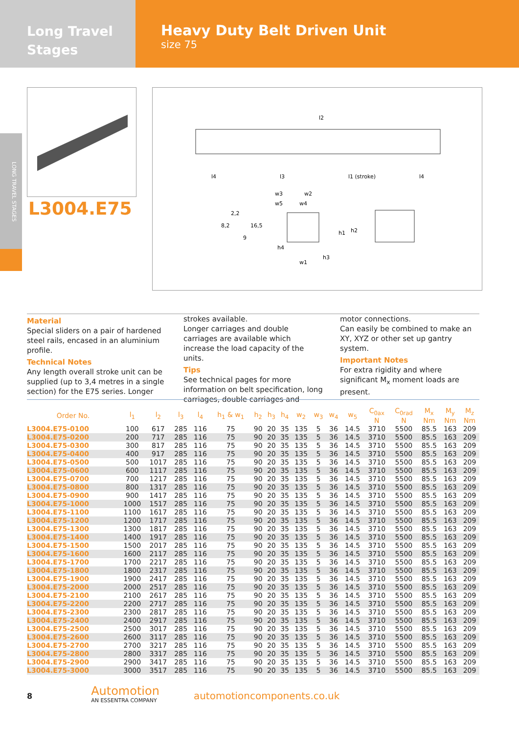Long Travel
Stages
Heavy Duty Belt Driven Unit
size 75
LONG TRAVEL STAGES
L3004.E75
l2
l4
l3
l1 (stroke)
l4
2,2
8,2
16,5
9
w3
w2
w5
w4
h1
h2
h4
h3
w1
Material
Special sliders on a pair of hardened steel rails, encased in an aluminium profile.
Technical Notes
Any length overall stroke unit can be supplied (up to 3,4 metres in a single section) for the E75 series. Longer strokes available.
Longer carriages and double carriages are available which increase the load capacity of the units.
Tips
See technical pages for more information on belt specification, long carriages, double carriages and motor connections.
Can easily be combined to make an XY, XYZ or other set up gantry system.
Important Notes
For extra rigidity and where significant M<sub>x</sub> moment loads are present.
| Order No. | l<sub>1</sub> | l<sub>2</sub> | l<sub>3</sub> | l<sub>4</sub> | h<sub>1</sub> & w<sub>1</sub> | h<sub>2</sub> | h<sub>3</sub> | h<sub>4</sub> | w<sub>2</sub> | w<sub>3</sub> | w<sub>4</sub> | w<sub>5</sub> | C<sub>0ax</sub> N | C<sub>0rad</sub> N | M<sub>x</sub> Nm | M<sub>y</sub> Nm | M<sub>z</sub> Nm |
| --- | --- | --- | --- | --- | --- | --- | --- | --- | --- | --- | --- | --- | --- | --- | --- | --- | --- |
| L3004.E75-0100 | 100 | 617 | 285 | 116 | 75 | 90 | 20 | 35 | 135 | 5 | 36 | 14.5 | 3710 | 5500 | 85.5 | 163 | 209 |
| L3004.E75-0200 | 200 | 717 | 285 | 116 | 75 | 90 | 20 | 35 | 135 | 5 | 36 | 14.5 | 3710 | 5500 | 85.5 | 163 | 209 |
| L3004.E75-0300 | 300 | 817 | 285 | 116 | 75 | 90 | 20 | 35 | 135 | 5 | 36 | 14.5 | 3710 | 5500 | 85.5 | 163 | 209 |
| L3004.E75-0400 | 400 | 917 | 285 | 116 | 75 | 90 | 20 | 35 | 135 | 5 | 36 | 14.5 | 3710 | 5500 | 85.5 | 163 | 209 |
| L3004.E75-0500 | 500 | 1017 | 285 | 116 | 75 | 90 | 20 | 35 | 135 | 5 | 36 | 14.5 | 3710 | 5500 | 85.5 | 163 | 209 |
| L3004.E75-0600 | 600 | 1117 | 285 | 116 | 75 | 90 | 20 | 35 | 135 | 5 | 36 | 14.5 | 3710 | 5500 | 85.5 | 163 | 209 |
| L3004.E75-0700 | 700 | 1217 | 285 | 116 | 75 | 90 | 20 | 35 | 135 | 5 | 36 | 14.5 | 3710 | 5500 | 85.5 | 163 | 209 |
| L3004.E75-0800 | 800 | 1317 | 285 | 116 | 75 | 90 | 20 | 35 | 135 | 5 | 36 | 14.5 | 3710 | 5500 | 85.5 | 163 | 209 |
| L3004.E75-0900 | 900 | 1417 | 285 | 116 | 75 | 90 | 20 | 35 | 135 | 5 | 36 | 14.5 | 3710 | 5500 | 85.5 | 163 | 209 |
| L3004.E75-1000 | 1000 | 1517 | 285 | 116 | 75 | 90 | 20 | 35 | 135 | 5 | 36 | 14.5 | 3710 | 5500 | 85.5 | 163 | 209 |
| L3004.E75-1100 | 1100 | 1617 | 285 | 116 | 75 | 90 | 20 | 35 | 135 | 5 | 36 | 14.5 | 3710 | 5500 | 85.5 | 163 | 209 |
| L3004.E75-1200 | 1200 | 1717 | 285 | 116 | 75 | 90 | 20 | 35 | 135 | 5 | 36 | 14.5 | 3710 | 5500 | 85.5 | 163 | 209 |
| L3004.E75-1300 | 1300 | 1817 | 285 | 116 | 75 | 90 | 20 | 35 | 135 | 5 | 36 | 14.5 | 3710 | 5500 | 85.5 | 163 | 209 |
| L3004.E75-1400 | 1400 | 1917 | 285 | 116 | 75 | 90 | 20 | 35 | 135 | 5 | 36 | 14.5 | 3710 | 5500 | 85.5 | 163 | 209 |
| L3004.E75-1500 | 1500 | 2017 | 285 | 116 | 75 | 90 | 20 | 35 | 135 | 5 | 36 | 14.5 | 3710 | 5500 | 85.5 | 163 | 209 |
| L3004.E75-1600 | 1600 | 2117 | 285 | 116 | 75 | 90 | 20 | 35 | 135 | 5 | 36 | 14.5 | 3710 | 5500 | 85.5 | 163 | 209 |
| L3004.E75-1700 | 1700 | 2217 | 285 | 116 | 75 | 90 | 20 | 35 | 135 | 5 | 36 | 14.5 | 3710 | 5500 | 85.5 | 163 | 209 |
| L3004.E75-1800 | 1800 | 2317 | 285 | 116 | 75 | 90 | 20 | 35 | 135 | 5 | 36 | 14.5 | 3710 | 5500 | 85.5 | 163 | 209 |
| L3004.E75-1900 | 1900 | 2417 | 285 | 116 | 75 | 90 | 20 | 35 | 135 | 5 | 36 | 14.5 | 3710 | 5500 | 85.5 | 163 | 209 |
| L3004.E75-2000 | 2000 | 2517 | 285 | 116 | 75 | 90 | 20 | 35 | 135 | 5 | 36 | 14.5 | 3710 | 5500 | 85.5 | 163 | 209 |
| L3004.E75-2100 | 2100 | 2617 | 285 | 116 | 75 | 90 | 20 | 35 | 135 | 5 | 36 | 14.5 | 3710 | 5500 | 85.5 | 163 | 209 |
| L3004.E75-2200 | 2200 | 2717 | 285 | 116 | 75 | 90 | 20 | 35 | 135 | 5 | 36 | 14.5 | 3710 | 5500 | 85.5 | 163 | 209 |
| L3004.E75-2300 | 2300 | 2817 | 285 | 116 | 75 | 90 | 20 | 35 | 135 | 5 | 36 | 14.5 | 3710 | 5500 | 85.5 | 163 | 209 |
| L3004.E75-2400 | 2400 | 2917 | 285 | 116 | 75 | 90 | 20 | 35 | 135 | 5 | 36 | 14.5 | 3710 | 5500 | 85.5 | 163 | 209 |
| L3004.E75-2500 | 2500 | 3017 | 285 | 116 | 75 | 90 | 20 | 35 | 135 | 5 | 36 | 14.5 | 3710 | 5500 | 85.5 | 163 | 209 |
| L3004.E75-2600 | 2600 | 3117 | 285 | 116 | 75 | 90 | 20 | 35 | 135 | 5 | 36 | 14.5 | 3710 | 5500 | 85.5 | 163 | 209 |
| L3004.E75-2700 | 2700 | 3217 | 285 | 116 | 75 | 90 | 20 | 35 | 135 | 5 | 36 | 14.5 | 3710 | 5500 | 85.5 | 163 | 209 |
| L3004.E75-2800 | 2800 | 3317 | 285 | 116 | 75 | 90 | 20 | 35 | 135 | 5 | 36 | 14.5 | 3710 | 5500 | 85.5 | 163 | 209 |
| L3004.E75-2900 | 2900 | 3417 | 285 | 116 | 75 | 90 | 20 | 35 | 135 | 5 | 36 | 14.5 | 3710 | 5500 | 85.5 | 163 | 209 |
| L3004.E75-3000 | 3000 | 3517 | 285 | 116 | 75 | 90 | 20 | 35 | 135 | 5 | 36 | 14.5 | 3710 | 5500 | 85.5 | 163 | 209 |
8
Automotion
AN ESSENTRA COMPANY
automotioncomponents.co.uk